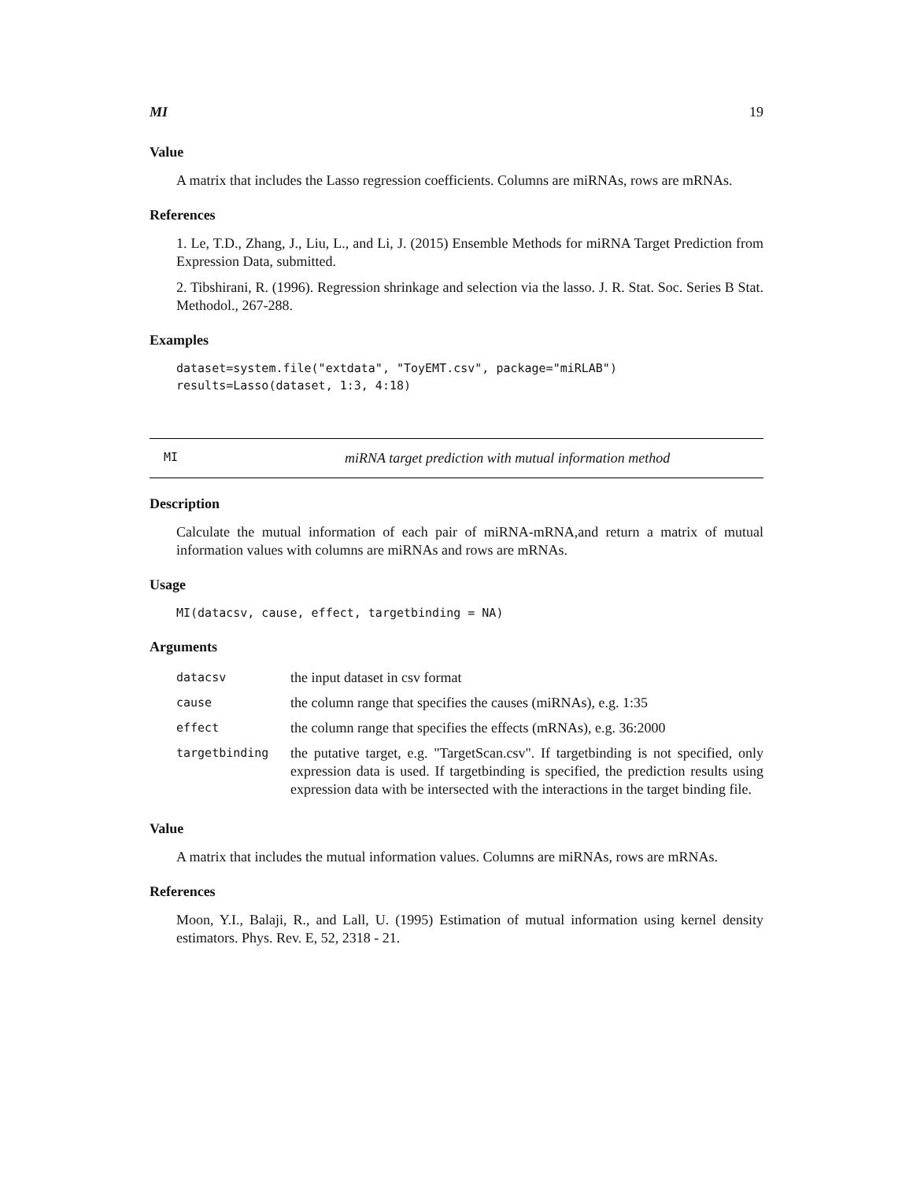MI 19
Value
A matrix that includes the Lasso regression coefficients. Columns are miRNAs, rows are mRNAs.
References
1. Le, T.D., Zhang, J., Liu, L., and Li, J. (2015) Ensemble Methods for miRNA Target Prediction from Expression Data, submitted.
2. Tibshirani, R. (1996). Regression shrinkage and selection via the lasso. J. R. Stat. Soc. Series B Stat. Methodol., 267-288.
Examples
dataset=system.file("extdata", "ToyEMT.csv", package="miRLAB")
results=Lasso(dataset, 1:3, 4:18)
MI miRNA target prediction with mutual information method
Description
Calculate the mutual information of each pair of miRNA-mRNA,and return a matrix of mutual information values with columns are miRNAs and rows are mRNAs.
Usage
MI(datacsv, cause, effect, targetbinding = NA)
Arguments
| datacsv | the input dataset in csv format |
| cause | the column range that specifies the causes (miRNAs), e.g. 1:35 |
| effect | the column range that specifies the effects (mRNAs), e.g. 36:2000 |
| targetbinding | the putative target, e.g. "TargetScan.csv". If targetbinding is not specified, only expression data is used. If targetbinding is specified, the prediction results using expression data with be intersected with the interactions in the target binding file. |
Value
A matrix that includes the mutual information values. Columns are miRNAs, rows are mRNAs.
References
Moon, Y.I., Balaji, R., and Lall, U. (1995) Estimation of mutual information using kernel density estimators. Phys. Rev. E, 52, 2318 - 21.